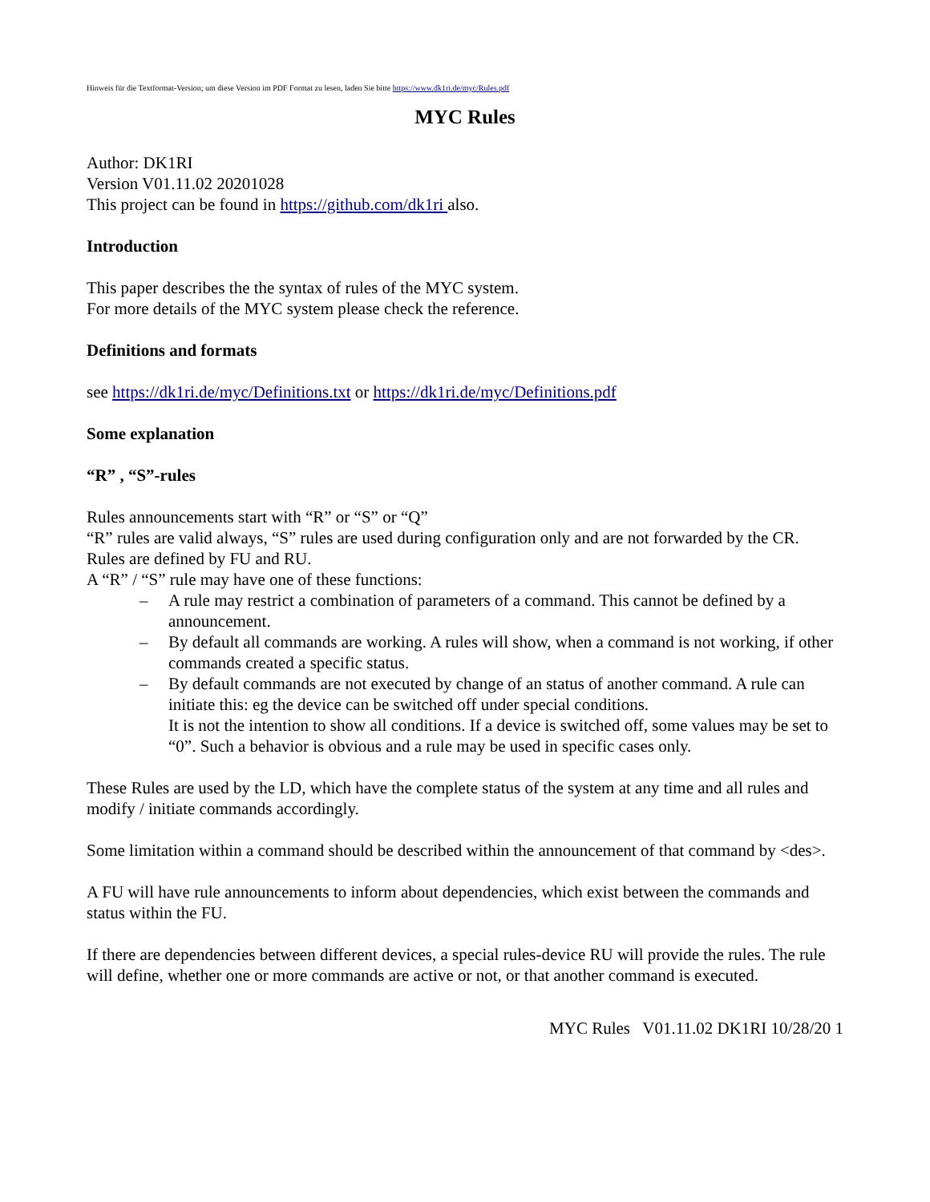Hinweis für die Textformat-Version; um diese Version im PDF Format zu lesen, laden Sie bitte https://www.dk1ri.de/myc/Rules.pdf
MYC Rules
Author: DK1RI
Version V01.11.02 20201028
This project can be found in https://github.com/dk1ri also.
Introduction
This paper describes the the syntax of rules of the MYC system.
For more details of the MYC system please check the reference.
Definitions and formats
see https://dk1ri.de/myc/Definitions.txt or https://dk1ri.de/myc/Definitions.pdf
Some explanation
“R” , “S”-rules
Rules announcements start with “R” or “S” or “Q”
“R” rules are valid always, “S” rules are used during configuration only and are not forwarded by the CR.
Rules are defined by FU and RU.
A “R” / “S” rule may have one of these functions:
– A rule may restrict a combination of parameters of a command. This cannot be defined by a announcement.
– By default all commands are working. A rules will show, when a command is not working, if other commands created a specific status.
– By default commands are not executed by change of an status of another command. A rule can initiate this: eg the device can be switched off under special conditions.
It is not the intention to show all conditions. If a device is switched off, some values may be set to “0”. Such a behavior is obvious and a rule may be used in specific cases only.
These Rules are used by the LD, which have the complete status of the system at any time and all rules and modify / initiate commands accordingly.
Some limitation within a command should be described within the announcement of that command by <des>.
A FU will have rule announcements to inform about dependencies, which exist between the commands and status within the FU.
If there are dependencies between different devices, a special rules-device RU will provide the rules. The rule will define, whether one or more commands are active or not, or that another command is executed.
MYC Rules V01.11.02 DK1RI 10/28/20 1